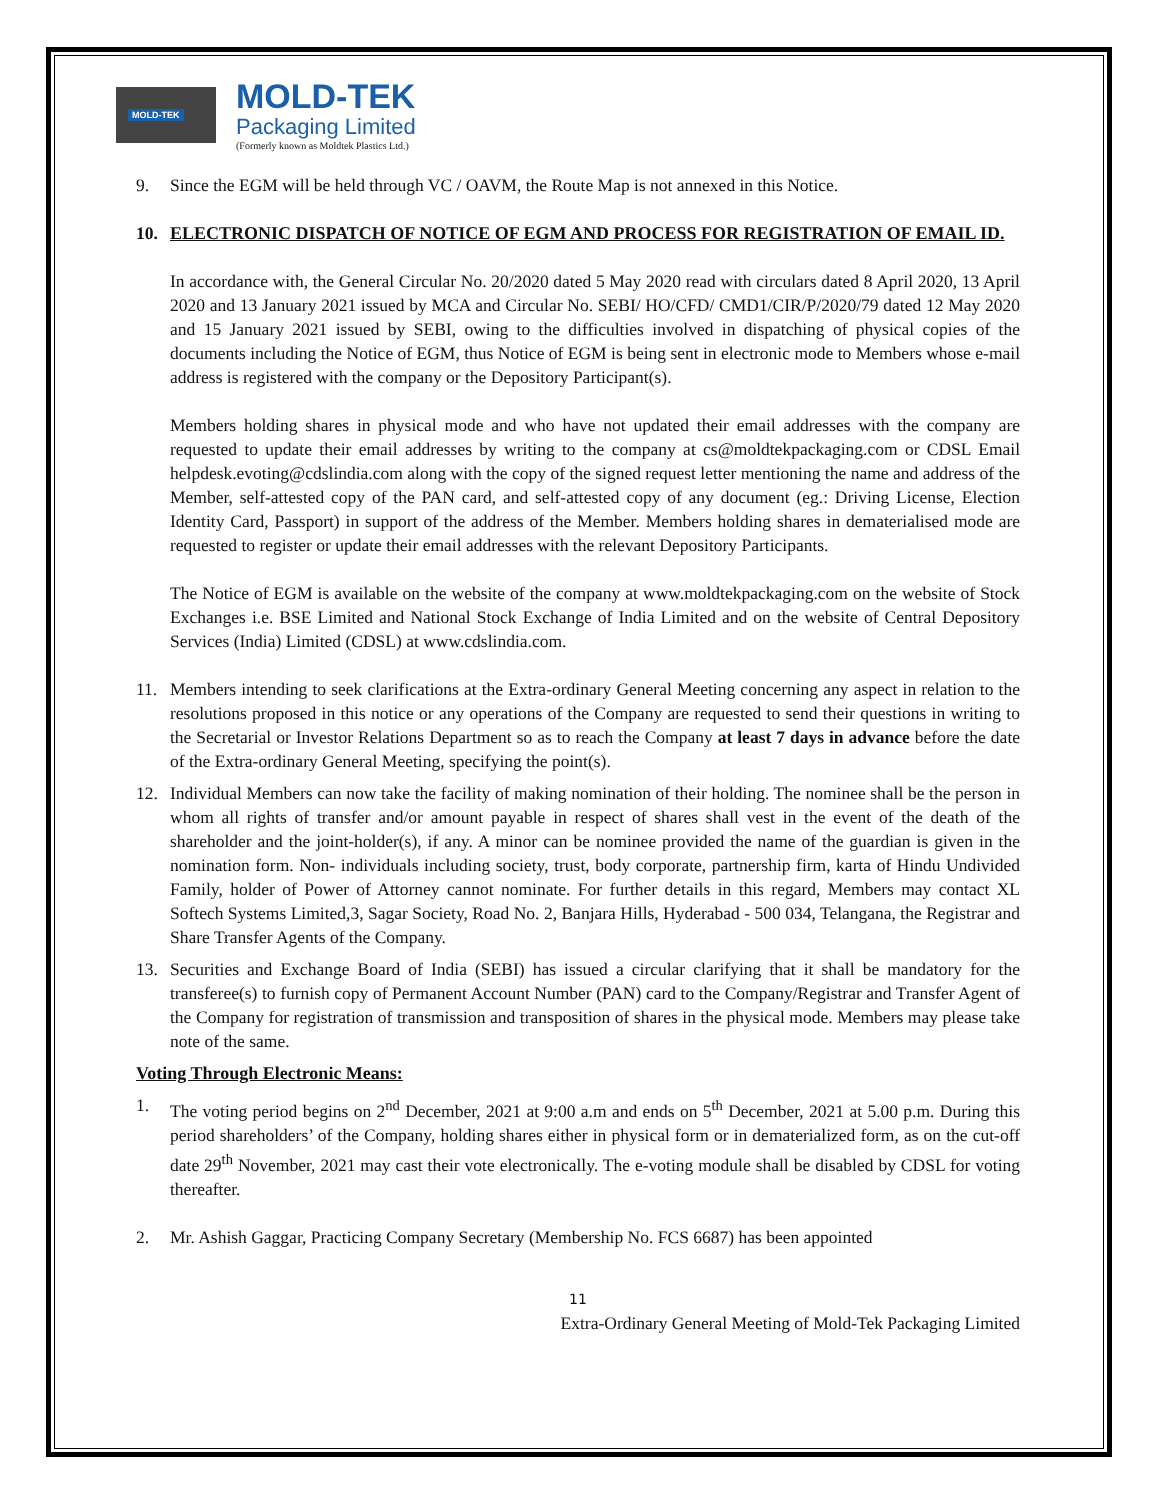MOLD-TEK
MOLD-TEK
Packaging Limited
(Formerly known as Moldtek Plastics Ltd.)
9. Since the EGM will be held through VC / OAVM, the Route Map is not annexed in this Notice.
10. ELECTRONIC DISPATCH OF NOTICE OF EGM AND PROCESS FOR REGISTRATION OF EMAIL ID.
In accordance with, the General Circular No. 20/2020 dated 5 May 2020 read with circulars dated 8 April 2020, 13 April 2020 and 13 January 2021 issued by MCA and Circular No. SEBI/ HO/CFD/ CMD1/CIR/P/2020/79 dated 12 May 2020 and 15 January 2021 issued by SEBI, owing to the difficulties involved in dispatching of physical copies of the documents including the Notice of EGM, thus Notice of EGM is being sent in electronic mode to Members whose e-mail address is registered with the company or the Depository Participant(s).
Members holding shares in physical mode and who have not updated their email addresses with the company are requested to update their email addresses by writing to the company at cs@moldtekpackaging.com or CDSL Email helpdesk.evoting@cdslindia.com along with the copy of the signed request letter mentioning the name and address of the Member, self-attested copy of the PAN card, and self-attested copy of any document (eg.: Driving License, Election Identity Card, Passport) in support of the address of the Member. Members holding shares in dematerialised mode are requested to register or update their email addresses with the relevant Depository Participants.
The Notice of EGM is available on the website of the company at www.moldtekpackaging.com on the website of Stock Exchanges i.e. BSE Limited and National Stock Exchange of India Limited and on the website of Central Depository Services (India) Limited (CDSL) at www.cdslindia.com.
11. Members intending to seek clarifications at the Extra-ordinary General Meeting concerning any aspect in relation to the resolutions proposed in this notice or any operations of the Company are requested to send their questions in writing to the Secretarial or Investor Relations Department so as to reach the Company at least 7 days in advance before the date of the Extra-ordinary General Meeting, specifying the point(s).
12. Individual Members can now take the facility of making nomination of their holding. The nominee shall be the person in whom all rights of transfer and/or amount payable in respect of shares shall vest in the event of the death of the shareholder and the joint-holder(s), if any. A minor can be nominee provided the name of the guardian is given in the nomination form. Non- individuals including society, trust, body corporate, partnership firm, karta of Hindu Undivided Family, holder of Power of Attorney cannot nominate. For further details in this regard, Members may contact XL Softech Systems Limited,3, Sagar Society, Road No. 2, Banjara Hills, Hyderabad - 500 034, Telangana, the Registrar and Share Transfer Agents of the Company.
13. Securities and Exchange Board of India (SEBI) has issued a circular clarifying that it shall be mandatory for the transferee(s) to furnish copy of Permanent Account Number (PAN) card to the Company/Registrar and Transfer Agent of the Company for registration of transmission and transposition of shares in the physical mode. Members may please take note of the same.
Voting Through Electronic Means:
1. The voting period begins on 2<sup>nd</sup> December, 2021 at 9:00 a.m and ends on 5<sup>th</sup> December, 2021 at 5.00 p.m. During this period shareholders’ of the Company, holding shares either in physical form or in dematerialized form, as on the cut-off date 29<sup>th</sup> November, 2021 may cast their vote electronically. The e-voting module shall be disabled by CDSL for voting thereafter.
2. Mr. Ashish Gaggar, Practicing Company Secretary (Membership No. FCS 6687) has been appointed
11
Extra-Ordinary General Meeting of Mold-Tek Packaging Limited